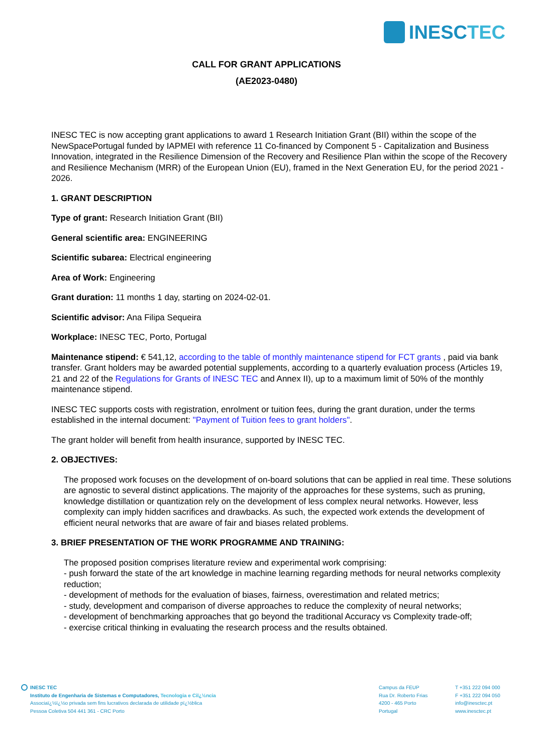INESCTEC
CALL FOR GRANT APPLICATIONS
(AE2023-0480)
INESC TEC is now accepting grant applications to award 1 Research Initiation Grant (BII) within the scope of the NewSpacePortugal funded by IAPMEI with reference 11 Co-financed by Component 5 - Capitalization and Business Innovation, integrated in the Resilience Dimension of the Recovery and Resilience Plan within the scope of the Recovery and Resilience Mechanism (MRR) of the European Union (EU), framed in the Next Generation EU, for the period 2021 - 2026.
1. GRANT DESCRIPTION
Type of grant: Research Initiation Grant (BII)
General scientific area: ENGINEERING
Scientific subarea: Electrical engineering
Area of Work: Engineering
Grant duration: 11 months 1 day, starting on 2024-02-01.
Scientific advisor: Ana Filipa Sequeira
Workplace: INESC TEC, Porto, Portugal
Maintenance stipend: € 541,12, according to the table of monthly maintenance stipend for FCT grants , paid via bank transfer. Grant holders may be awarded potential supplements, according to a quarterly evaluation process (Articles 19, 21 and 22 of the Regulations for Grants of INESC TEC and Annex II), up to a maximum limit of 50% of the monthly maintenance stipend.
INESC TEC supports costs with registration, enrolment or tuition fees, during the grant duration, under the terms established in the internal document: "Payment of Tuition fees to grant holders".
The grant holder will benefit from health insurance, supported by INESC TEC.
2. OBJECTIVES:
The proposed work focuses on the development of on-board solutions that can be applied in real time. These solutions are agnostic to several distinct applications. The majority of the approaches for these systems, such as pruning, knowledge distillation or quantization rely on the development of less complex neural networks. However, less complexity can imply hidden sacrifices and drawbacks. As such, the expected work extends the development of efficient neural networks that are aware of fair and biases related problems.
3. BRIEF PRESENTATION OF THE WORK PROGRAMME AND TRAINING:
The proposed position comprises literature review and experimental work comprising:
- push forward the state of the art knowledge in machine learning regarding methods for neural networks complexity reduction;
- development of methods for the evaluation of biases, fairness, overestimation and related metrics;
- study, development and comparison of diverse approaches to reduce the complexity of neural networks;
- development of benchmarking approaches that go beyond the traditional Accuracy vs Complexity trade-off;
- exercise critical thinking in evaluating the research process and the results obtained.
INESC TEC
Instituto de Engenharia de Sistemas e Computadores, Tecnologia e Ciï¿½ncia
Associaï¿½ï¿½o privada sem fins lucrativos declarada de utilidade pï¿½blica
Pessoa Coletiva 504 441 361 - CRC Porto
Campus da FEUP
Rua Dr. Roberto Frias
4200 - 465 Porto
Portugal
T +351 222 094 000
F +351 222 094 050
info@inesctec.pt
www.inesctec.pt